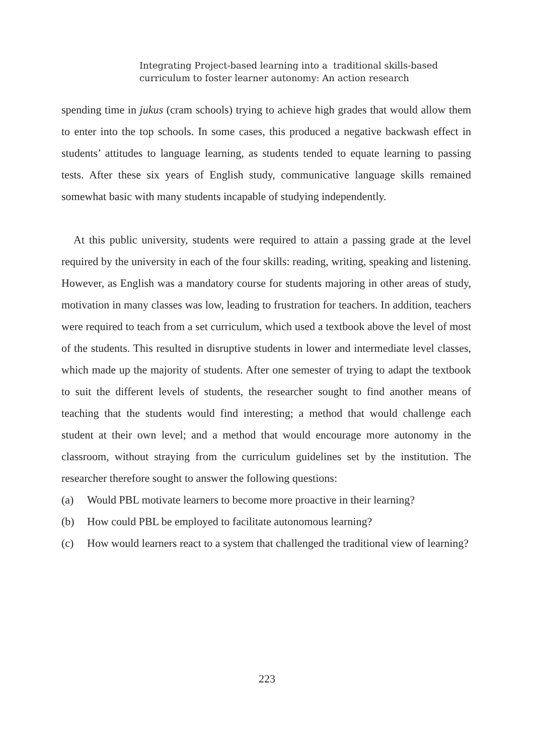Integrating Project-based learning into a traditional skills-based
curriculum to foster learner autonomy: An action research
spending time in jukus (cram schools) trying to achieve high grades that would allow them to enter into the top schools. In some cases, this produced a negative backwash effect in students’ attitudes to language learning, as students tended to equate learning to passing tests. After these six years of English study, communicative language skills remained somewhat basic with many students incapable of studying independently.
At this public university, students were required to attain a passing grade at the level required by the university in each of the four skills: reading, writing, speaking and listening. However, as English was a mandatory course for students majoring in other areas of study, motivation in many classes was low, leading to frustration for teachers. In addition, teachers were required to teach from a set curriculum, which used a textbook above the level of most of the students. This resulted in disruptive students in lower and intermediate level classes, which made up the majority of students. After one semester of trying to adapt the textbook to suit the different levels of students, the researcher sought to find another means of teaching that the students would find interesting; a method that would challenge each student at their own level; and a method that would encourage more autonomy in the classroom, without straying from the curriculum guidelines set by the institution. The researcher therefore sought to answer the following questions:
(a) Would PBL motivate learners to become more proactive in their learning?
(b) How could PBL be employed to facilitate autonomous learning?
(c) How would learners react to a system that challenged the traditional view of learning?
223